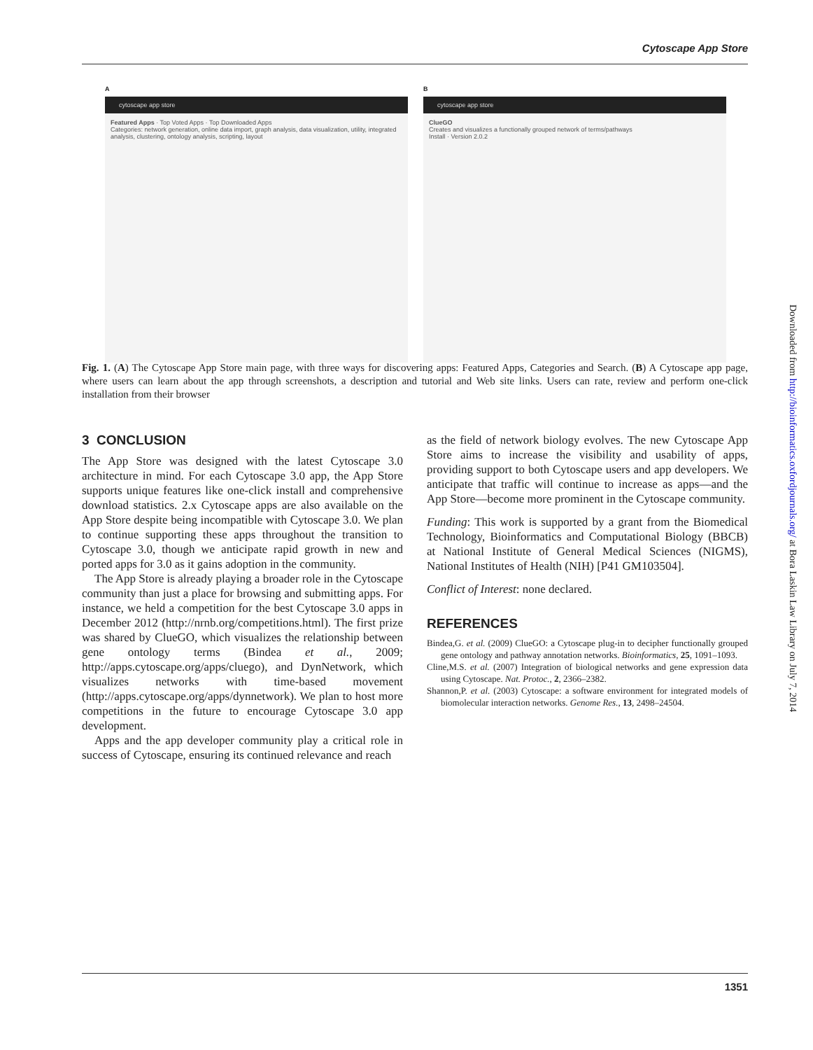Cytoscape App Store
A
cytoscape app store
Featured Apps · Top Voted Apps · Top Downloaded Apps
Categories: network generation, online data import, graph analysis, data visualization, utility, integrated analysis, clustering, ontology analysis, scripting, layout
B
cytoscape app store
ClueGO
Creates and visualizes a functionally grouped network of terms/pathways
Install · Version 2.0.2
Fig. 1. (A) The Cytoscape App Store main page, with three ways for discovering apps: Featured Apps, Categories and Search. (B) A Cytoscape app page, where users can learn about the app through screenshots, a description and tutorial and Web site links. Users can rate, review and perform one-click installation from their browser
3 CONCLUSION
The App Store was designed with the latest Cytoscape 3.0 architecture in mind. For each Cytoscape 3.0 app, the App Store supports unique features like one-click install and comprehensive download statistics. 2.x Cytoscape apps are also available on the App Store despite being incompatible with Cytoscape 3.0. We plan to continue supporting these apps throughout the transition to Cytoscape 3.0, though we anticipate rapid growth in new and ported apps for 3.0 as it gains adoption in the community.
The App Store is already playing a broader role in the Cytoscape community than just a place for browsing and submitting apps. For instance, we held a competition for the best Cytoscape 3.0 apps in December 2012 (http://nrnb.org/competitions.html). The first prize was shared by ClueGO, which visualizes the relationship between gene ontology terms (Bindea et al., 2009; http://apps.cytoscape.org/apps/cluego), and DynNetwork, which visualizes networks with time-based movement (http://apps.cytoscape.org/apps/dynnetwork). We plan to host more competitions in the future to encourage Cytoscape 3.0 app development.
Apps and the app developer community play a critical role in success of Cytoscape, ensuring its continued relevance and reach
as the field of network biology evolves. The new Cytoscape App Store aims to increase the visibility and usability of apps, providing support to both Cytoscape users and app developers. We anticipate that traffic will continue to increase as apps—and the App Store—become more prominent in the Cytoscape community.
Funding: This work is supported by a grant from the Biomedical Technology, Bioinformatics and Computational Biology (BBCB) at National Institute of General Medical Sciences (NIGMS), National Institutes of Health (NIH) [P41 GM103504].
Conflict of Interest: none declared.
REFERENCES
Bindea,G. et al. (2009) ClueGO: a Cytoscape plug-in to decipher functionally grouped gene ontology and pathway annotation networks. Bioinformatics, 25, 1091–1093.
Cline,M.S. et al. (2007) Integration of biological networks and gene expression data using Cytoscape. Nat. Protoc., 2, 2366–2382.
Shannon,P. et al. (2003) Cytoscape: a software environment for integrated models of biomolecular interaction networks. Genome Res., 13, 2498–24504.
Downloaded from http://bioinformatics.oxfordjournals.org/ at Bora Laskin Law Library on July 7, 2014
1351